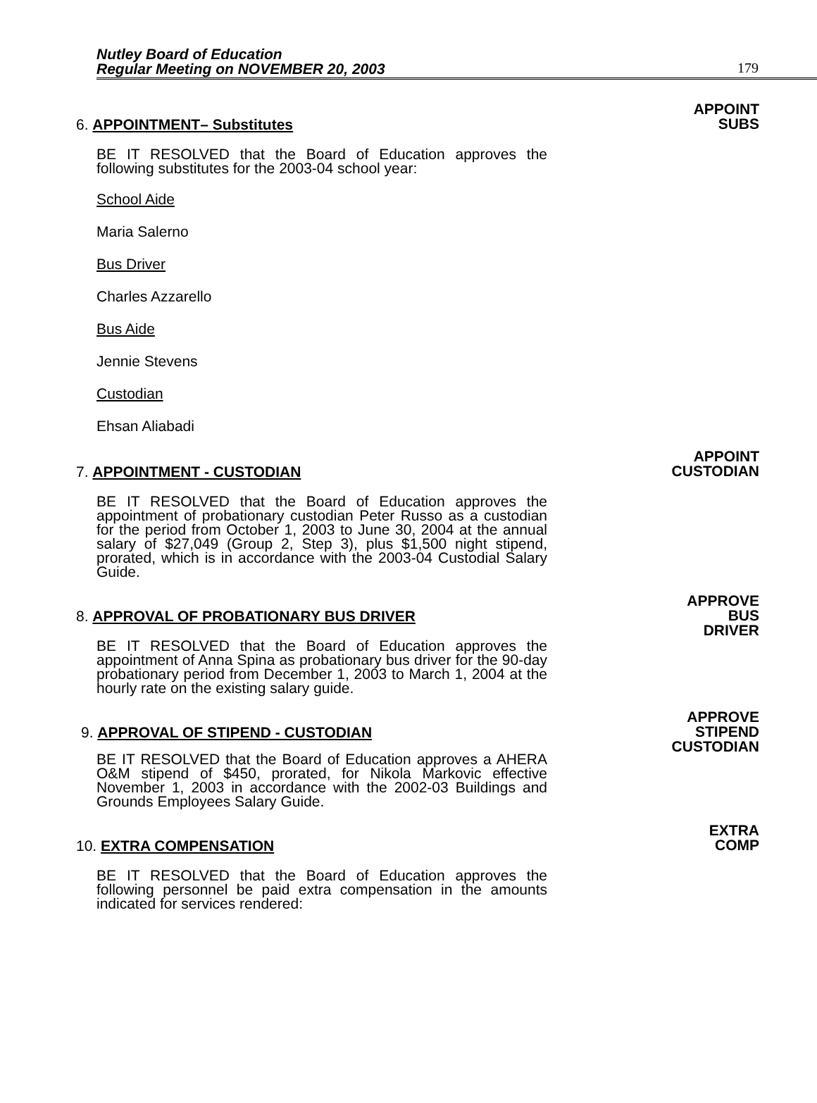Nutley Board of Education
Regular Meeting on NOVEMBER 20, 2003
179
APPOINT
SUBS
6. APPOINTMENT– Substitutes
BE IT RESOLVED that the Board of Education approves the following substitutes for the 2003-04 school year:
School Aide
Maria Salerno
Bus Driver
Charles Azzarello
Bus Aide
Jennie Stevens
Custodian
Ehsan Aliabadi
APPOINT
CUSTODIAN
7. APPOINTMENT - CUSTODIAN
BE IT RESOLVED that the Board of Education approves the appointment of probationary custodian Peter Russo as a custodian for the period from October 1, 2003 to June 30, 2004 at the annual salary of $27,049 (Group 2, Step 3), plus $1,500 night stipend, prorated, which is in accordance with the 2003-04 Custodial Salary Guide.
APPROVE
BUS
DRIVER
8. APPROVAL OF PROBATIONARY BUS DRIVER
BE IT RESOLVED that the Board of Education approves the appointment of Anna Spina as probationary bus driver for the 90-day probationary period from December 1, 2003 to March 1, 2004 at the hourly rate on the existing salary guide.
APPROVE
STIPEND
CUSTODIAN
9. APPROVAL OF STIPEND - CUSTODIAN
BE IT RESOLVED that the Board of Education approves a AHERA O&M stipend of $450, prorated, for Nikola Markovic effective November 1, 2003 in accordance with the 2002-03 Buildings and Grounds Employees Salary Guide.
EXTRA
COMP
10. EXTRA COMPENSATION
BE IT RESOLVED that the Board of Education approves the following personnel be paid extra compensation in the amounts indicated for services rendered: